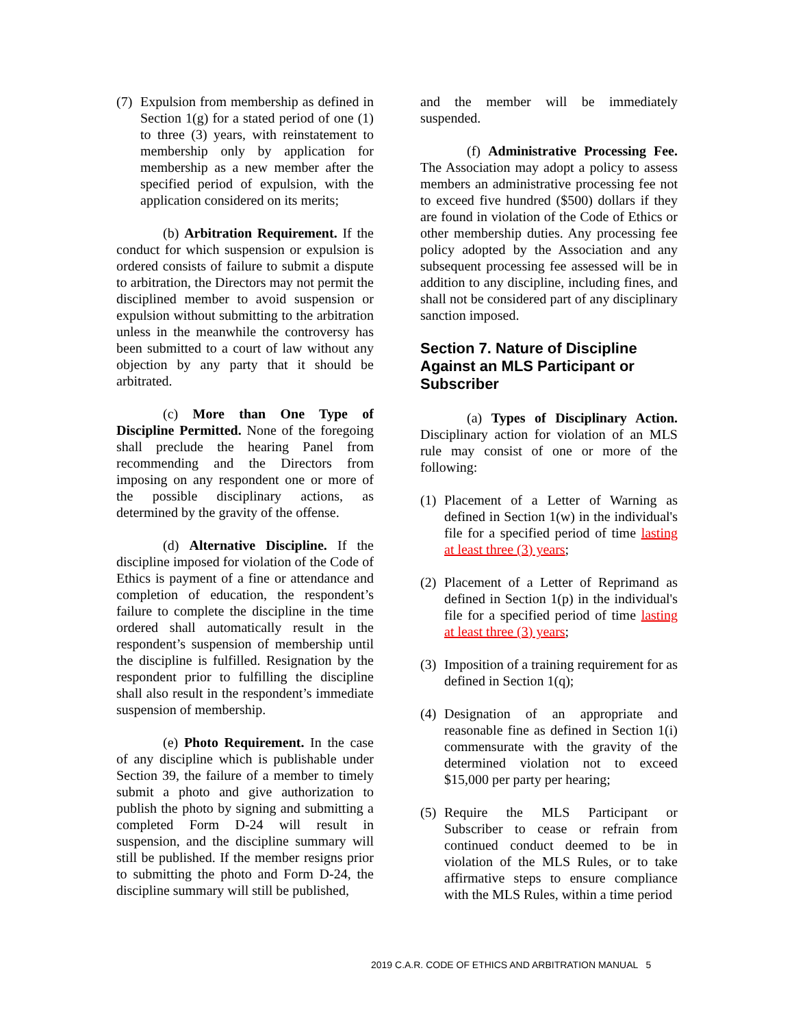(7) Expulsion from membership as defined in Section 1(g) for a stated period of one (1) to three (3) years, with reinstatement to membership only by application for membership as a new member after the specified period of expulsion, with the application considered on its merits;
(b) Arbitration Requirement. If the conduct for which suspension or expulsion is ordered consists of failure to submit a dispute to arbitration, the Directors may not permit the disciplined member to avoid suspension or expulsion without submitting to the arbitration unless in the meanwhile the controversy has been submitted to a court of law without any objection by any party that it should be arbitrated.
(c) More than One Type of Discipline Permitted. None of the foregoing shall preclude the hearing Panel from recommending and the Directors from imposing on any respondent one or more of the possible disciplinary actions, as determined by the gravity of the offense.
(d) Alternative Discipline. If the discipline imposed for violation of the Code of Ethics is payment of a fine or attendance and completion of education, the respondent’s failure to complete the discipline in the time ordered shall automatically result in the respondent’s suspension of membership until the discipline is fulfilled. Resignation by the respondent prior to fulfilling the discipline shall also result in the respondent’s immediate suspension of membership.
(e) Photo Requirement. In the case of any discipline which is publishable under Section 39, the failure of a member to timely submit a photo and give authorization to publish the photo by signing and submitting a completed Form D-24 will result in suspension, and the discipline summary will still be published. If the member resigns prior to submitting the photo and Form D-24, the discipline summary will still be published,
and the member will be immediately suspended.
(f) Administrative Processing Fee. The Association may adopt a policy to assess members an administrative processing fee not to exceed five hundred ($500) dollars if they are found in violation of the Code of Ethics or other membership duties. Any processing fee policy adopted by the Association and any subsequent processing fee assessed will be in addition to any discipline, including fines, and shall not be considered part of any disciplinary sanction imposed.
Section 7. Nature of Discipline Against an MLS Participant or Subscriber
(a) Types of Disciplinary Action. Disciplinary action for violation of an MLS rule may consist of one or more of the following:
(1) Placement of a Letter of Warning as defined in Section 1(w) in the individual's file for a specified period of time lasting at least three (3) years;
(2) Placement of a Letter of Reprimand as defined in Section 1(p) in the individual's file for a specified period of time lasting at least three (3) years;
(3) Imposition of a training requirement for as defined in Section 1(q);
(4) Designation of an appropriate and reasonable fine as defined in Section 1(i) commensurate with the gravity of the determined violation not to exceed $15,000 per party per hearing;
(5) Require the MLS Participant or Subscriber to cease or refrain from continued conduct deemed to be in violation of the MLS Rules, or to take affirmative steps to ensure compliance with the MLS Rules, within a time period
2019 C.A.R. CODE OF ETHICS AND ARBITRATION MANUAL 5